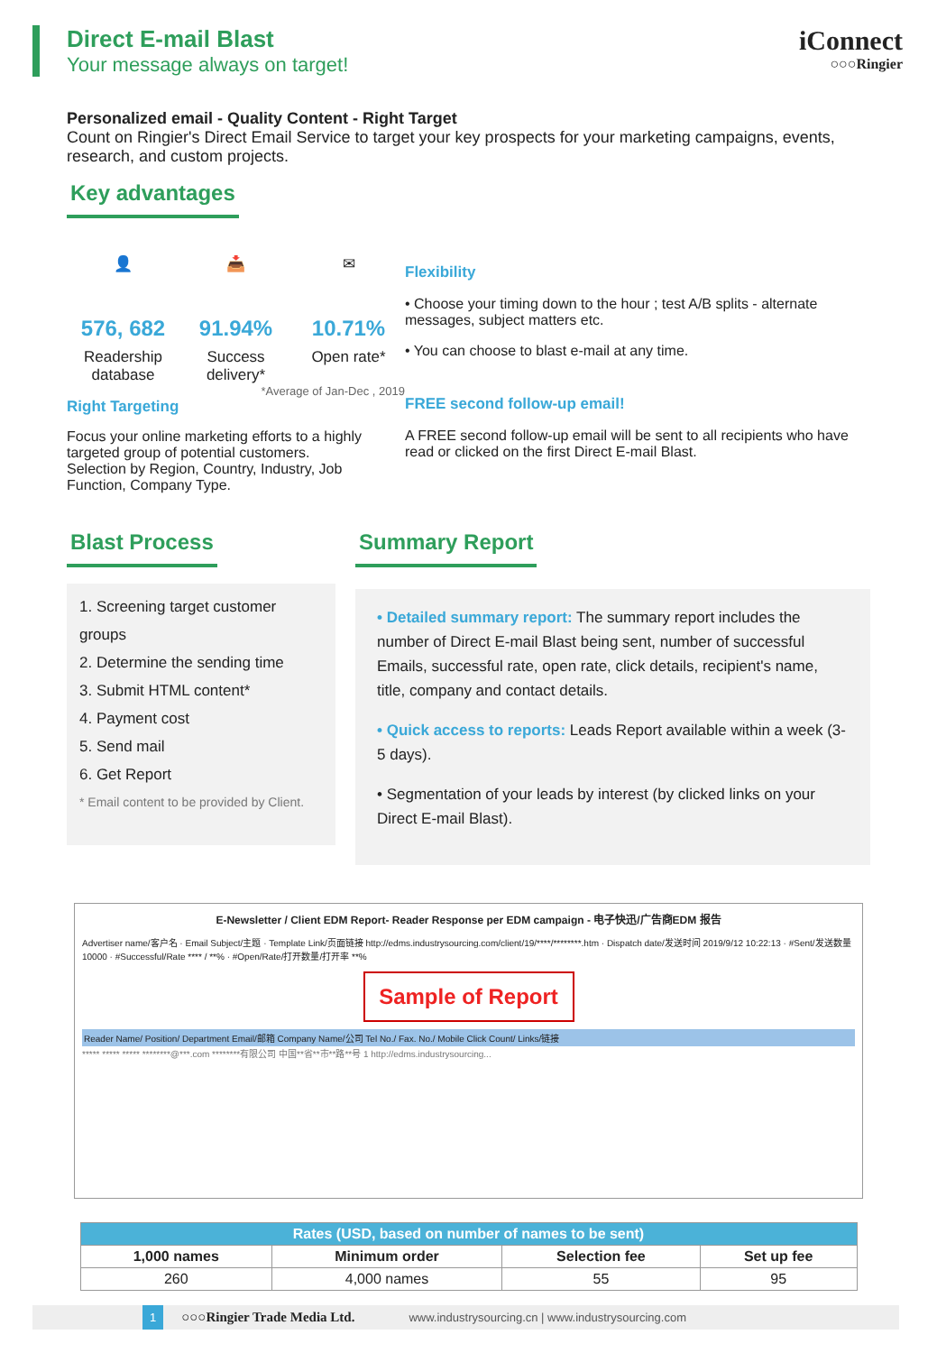Direct E-mail Blast
Your message always on target!
iConnect
○○○Ringier
Personalized email - Quality Content - Right Target
Count on Ringier's Direct Email Service to target your key prospects for your marketing campaigns, events, research, and custom projects.
Key advantages
👤
576, 682
Readership database
📥
91.94%
Success delivery*
✉
10.71%
Open rate*
*Average of Jan-Dec , 2019
Right Targeting
Focus your online marketing efforts to a highly targeted group of potential customers.
Selection by Region, Country, Industry, Job Function, Company Type.
Flexibility
• Choose your timing down to the hour ; test A/B splits - alternate messages, subject matters etc.
• You can choose to blast e-mail at any time.
FREE second follow-up email!
A FREE second follow-up email will be sent to all recipients who have read or clicked on the first Direct E-mail Blast.
Blast Process
1. Screening target customer groups
2. Determine the sending time
3. Submit HTML content*
4. Payment cost
5. Send mail
6. Get Report
* Email content to be provided by Client.
Summary Report
• Detailed summary report: The summary report includes the number of Direct E-mail Blast being sent, number of successful Emails, successful rate, open rate, click details, recipient's name, title, company and contact details.
• Quick access to reports: Leads Report available within a week (3-5 days).
• Segmentation of your leads by interest (by clicked links on your Direct E-mail Blast).
E-Newsletter / Client EDM Report- Reader Response per EDM campaign - 电子快迅/广告商EDM 报告
Advertiser name/客户名 · Email Subject/主题 · Template Link/页面链接 http://edms.industrysourcing.com/client/19/****/********.htm · Dispatch date/发送时间 2019/9/12 10:22:13 · #Sent/发送数量 10000 · #Successful/Rate **** / **% · #Open/Rate/打开数量/打开率 **%
Sample of Report
Reader Name/ Position/ Department Email/邮箱 Company Name/公司 Tel No./ Fax. No./ Mobile Click Count/ Links/链接
***** ***** ***** ********@***.com ********有限公司 中国**省**市**路**号 1 http://edms.industrysourcing...
| Rates (USD, based on number of names to be sent) | | | |
| --- | --- | --- | --- |
| 1,000 names | Minimum order | Selection fee | Set up fee |
| 260 | 4,000 names | 55 | 95 |
1 ○○○Ringier Trade Media Ltd. www.industrysourcing.cn | www.industrysourcing.com